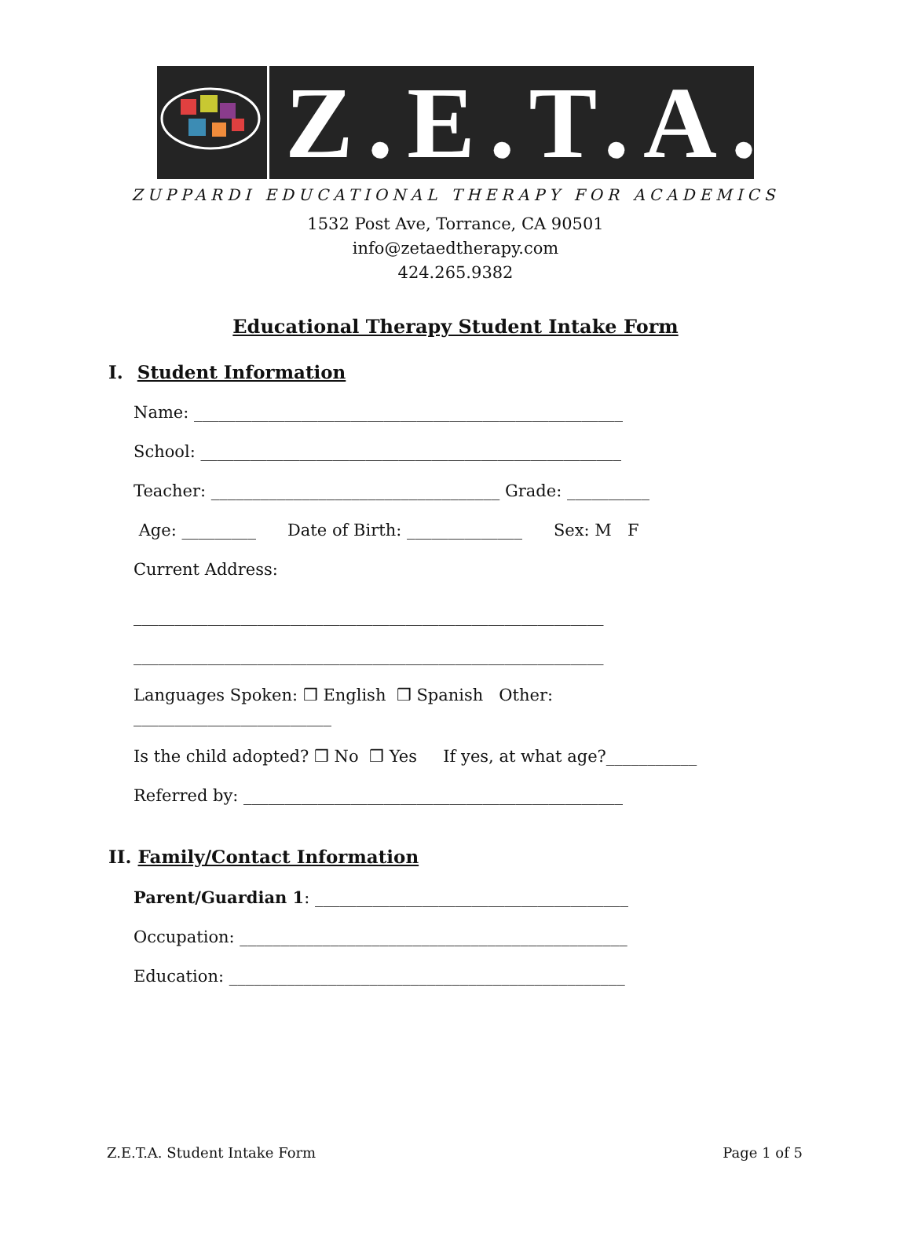Z.E.T.A.
ZUPPARDI EDUCATIONAL THERAPY FOR ACADEMICS
1532 Post Ave, Torrance, CA 90501
info@zetaedtherapy.com
424.265.9382
Educational Therapy Student Intake Form
I. Student Information
Name: ____________________________________________________
School: ___________________________________________________
Teacher: ___________________________________ Grade: __________
Age: _________ Date of Birth: ______________ Sex: M F
Current Address:
_________________________________________________________
_________________________________________________________
Languages Spoken: ❒ English ❒ Spanish Other:
________________________
Is the child adopted? ❒ No ❒ Yes If yes, at what age?___________
Referred by: ______________________________________________
II. Family/Contact Information
Parent/Guardian 1: ______________________________________
Occupation: _______________________________________________
Education: ________________________________________________
Z.E.T.A. Student Intake Form Page 1 of 5